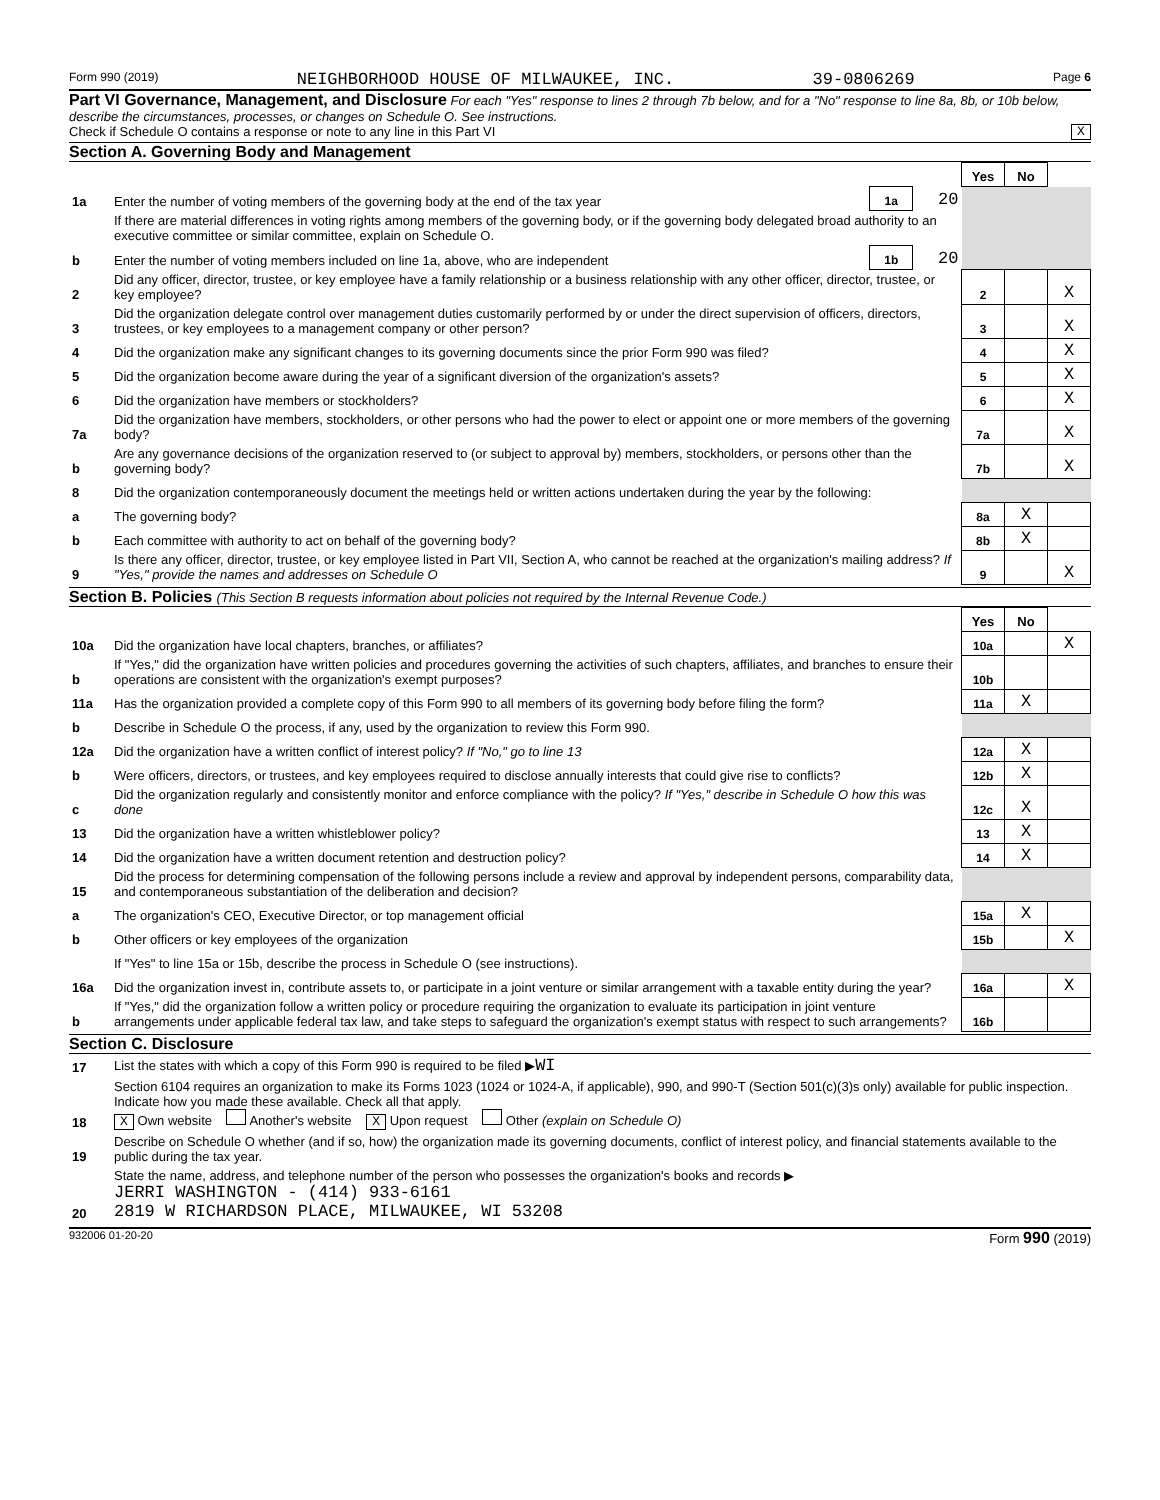Form 990 (2019) NEIGHBORHOOD HOUSE OF MILWAUKEE, INC. 39-0806269 Page 6
Part VI Governance, Management, and Disclosure For each "Yes" response to lines 2 through 7b below, and for a "No" response to line 8a, 8b, or 10b below, describe the circumstances, processes, or changes on Schedule O. See instructions.
Check if Schedule O contains a response or note to any line in this Part VI X
Section A. Governing Body and Management
| | | | | Yes | No | |
| 1a | Enter the number of voting members of the governing body at the end of the tax year | 1a | 20 | | | |
| | If there are material differences in voting rights among members of the governing body, or if the governing body delegated broad authority to an executive committee or similar committee, explain on Schedule O. | | | | | |
| b | Enter the number of voting members included on line 1a, above, who are independent | 1b | 20 | | | |
| 2 | Did any officer, director, trustee, or key employee have a family relationship or a business relationship with any other officer, director, trustee, or key employee? | | | 2 | | X |
| 3 | Did the organization delegate control over management duties customarily performed by or under the direct supervision of officers, directors, trustees, or key employees to a management company or other person? | | | 3 | | X |
| 4 | Did the organization make any significant changes to its governing documents since the prior Form 990 was filed? | | | 4 | | X |
| 5 | Did the organization become aware during the year of a significant diversion of the organization's assets? | | | 5 | | X |
| 6 | Did the organization have members or stockholders? | | | 6 | | X |
| 7a | Did the organization have members, stockholders, or other persons who had the power to elect or appoint one or more members of the governing body? | | | 7a | | X |
| b | Are any governance decisions of the organization reserved to (or subject to approval by) members, stockholders, or persons other than the governing body? | | | 7b | | X |
| 8 | Did the organization contemporaneously document the meetings held or written actions undertaken during the year by the following: | | | | | |
| a | The governing body? | | | 8a | X | |
| b | Each committee with authority to act on behalf of the governing body? | | | 8b | X | |
| 9 | Is there any officer, director, trustee, or key employee listed in Part VII, Section A, who cannot be reached at the organization's mailing address? If "Yes," provide the names and addresses on Schedule O | | | 9 | | X |
Section B. Policies (This Section B requests information about policies not required by the Internal Revenue Code.)
| | | Yes | No | |
| 10a | Did the organization have local chapters, branches, or affiliates? | 10a | | X |
| b | If "Yes," did the organization have written policies and procedures governing the activities of such chapters, affiliates, and branches to ensure their operations are consistent with the organization's exempt purposes? | 10b | | |
| 11a | Has the organization provided a complete copy of this Form 990 to all members of its governing body before filing the form? | 11a | X | |
| b | Describe in Schedule O the process, if any, used by the organization to review this Form 990. | | | |
| 12a | Did the organization have a written conflict of interest policy? If "No," go to line 13 | 12a | X | |
| b | Were officers, directors, or trustees, and key employees required to disclose annually interests that could give rise to conflicts? | 12b | X | |
| c | Did the organization regularly and consistently monitor and enforce compliance with the policy? If "Yes," describe in Schedule O how this was done | 12c | X | |
| 13 | Did the organization have a written whistleblower policy? | 13 | X | |
| 14 | Did the organization have a written document retention and destruction policy? | 14 | X | |
| 15 | Did the process for determining compensation of the following persons include a review and approval by independent persons, comparability data, and contemporaneous substantiation of the deliberation and decision? | | | |
| a | The organization's CEO, Executive Director, or top management official | 15a | X | |
| b | Other officers or key employees of the organization | 15b | | X |
| | If "Yes" to line 15a or 15b, describe the process in Schedule O (see instructions). | | | |
| 16a | Did the organization invest in, contribute assets to, or participate in a joint venture or similar arrangement with a taxable entity during the year? | 16a | | X |
| b | If "Yes," did the organization follow a written policy or procedure requiring the organization to evaluate its participation in joint venture arrangements under applicable federal tax law, and take steps to safeguard the organization's exempt status with respect to such arrangements? | 16b | | |
Section C. Disclosure
| 17 | List the states with which a copy of this Form 990 is required to be filed ▶ WI |
| 18 | Section 6104 requires an organization to make its Forms 1023 (1024 or 1024-A, if applicable), 990, and 990-T (Section 501(c)(3)s only) available for public inspection. Indicate how you made these available. Check all that apply. X Own website Another's website X Upon request Other (explain on Schedule O) |
| 19 | Describe on Schedule O whether (and if so, how) the organization made its governing documents, conflict of interest policy, and financial statements available to the public during the tax year. |
| 20 | State the name, address, and telephone number of the person who possesses the organization's books and records ▶ JERRI WASHINGTON - (414) 933-6161 2819 W RICHARDSON PLACE, MILWAUKEE, WI 53208 |
932006 01-20-20 Form 990 (2019)